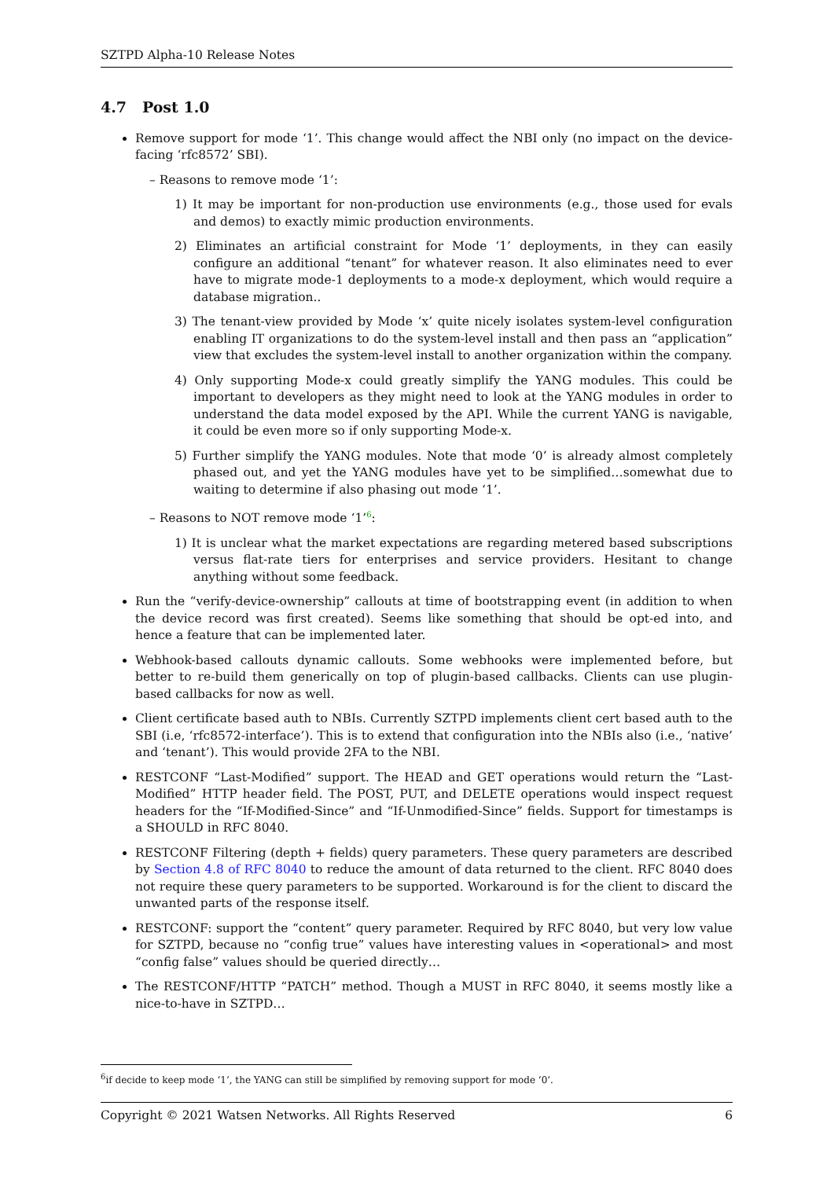SZTPD Alpha-10 Release Notes
4.7 Post 1.0
Remove support for mode ‘1’. This change would affect the NBI only (no impact on the device-facing ‘rfc8572’ SBI).
– Reasons to remove mode ‘1’:
1) It may be important for non-production use environments (e.g., those used for evals and demos) to exactly mimic production environments.
2) Eliminates an artificial constraint for Mode ‘1’ deployments, in they can easily configure an additional “tenant” for whatever reason. It also eliminates need to ever have to migrate mode-1 deployments to a mode-x deployment, which would require a database migration..
3) The tenant-view provided by Mode ‘x’ quite nicely isolates system-level configuration enabling IT organizations to do the system-level install and then pass an “application” view that excludes the system-level install to another organization within the company.
4) Only supporting Mode-x could greatly simplify the YANG modules. This could be important to developers as they might need to look at the YANG modules in order to understand the data model exposed by the API. While the current YANG is navigable, it could be even more so if only supporting Mode-x.
5) Further simplify the YANG modules. Note that mode ‘0’ is already almost completely phased out, and yet the YANG modules have yet to be simplified…somewhat due to waiting to determine if also phasing out mode ‘1’.
– Reasons to NOT remove mode ‘1’<sup>6</sup>:
1) It is unclear what the market expectations are regarding metered based subscriptions versus flat-rate tiers for enterprises and service providers. Hesitant to change anything without some feedback.
Run the “verify-device-ownership” callouts at time of bootstrapping event (in addition to when the device record was first created). Seems like something that should be opt-ed into, and hence a feature that can be implemented later.
Webhook-based callouts dynamic callouts. Some webhooks were implemented before, but better to re-build them generically on top of plugin-based callbacks. Clients can use plugin-based callbacks for now as well.
Client certificate based auth to NBIs. Currently SZTPD implements client cert based auth to the SBI (i.e, ‘rfc8572-interface’). This is to extend that configuration into the NBIs also (i.e., ‘native’ and ‘tenant’). This would provide 2FA to the NBI.
RESTCONF “Last-Modified” support. The HEAD and GET operations would return the “Last-Modified” HTTP header field. The POST, PUT, and DELETE operations would inspect request headers for the “If-Modified-Since” and “If-Unmodified-Since” fields. Support for timestamps is a SHOULD in RFC 8040.
RESTCONF Filtering (depth + fields) query parameters. These query parameters are described by Section 4.8 of RFC 8040 to reduce the amount of data returned to the client. RFC 8040 does not require these query parameters to be supported. Workaround is for the client to discard the unwanted parts of the response itself.
RESTCONF: support the “content” query parameter. Required by RFC 8040, but very low value for SZTPD, because no “config true” values have interesting values in <operational> and most “config false” values should be queried directly…
The RESTCONF/HTTP “PATCH” method. Though a MUST in RFC 8040, it seems mostly like a nice-to-have in SZTPD…
<sup>6</sup> if decide to keep mode ‘1’, the YANG can still be simplified by removing support for mode ‘0’.
Copyright © 2021 Watsen Networks. All Rights Reserved 6